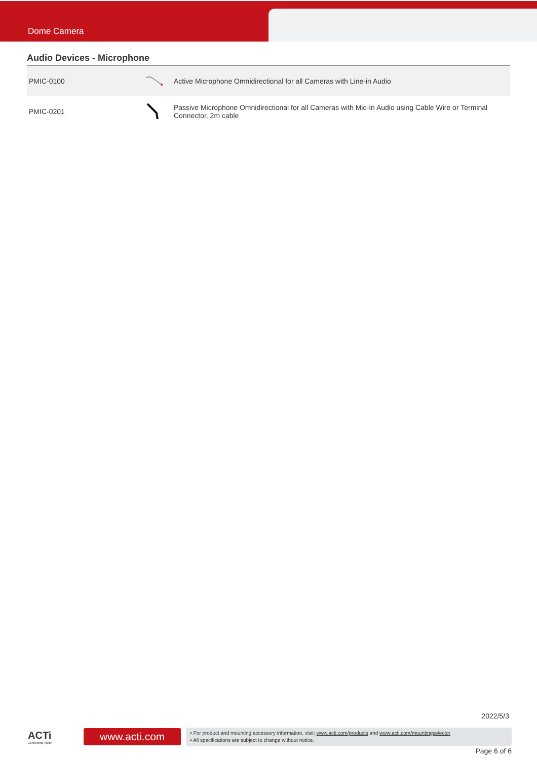Dome Camera
Audio Devices - Microphone
| PMIC-0100 | | Active Microphone Omnidirectional for all Cameras with Line-in Audio |
| PMIC-0201 | | Passive Microphone Omnidirectional for all Cameras with Mic-In Audio using Cable Wire or Terminal Connector, 2m cable |
2022/5/3
ACTi
Connecting Vision
www.acti.com
• For product and mounting accessory information, visit: www.acti.com/products and www.acti.com/mountingselector
• All specifications are subject to change without notice.
Page 6 of 6